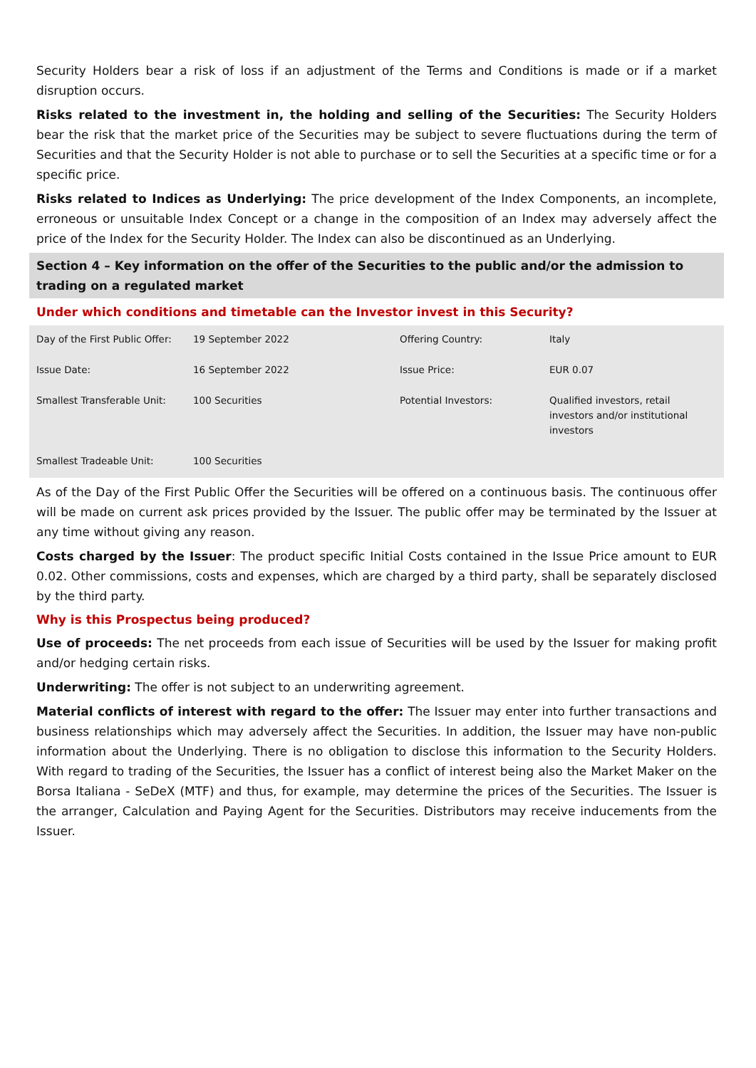Security Holders bear a risk of loss if an adjustment of the Terms and Conditions is made or if a market disruption occurs.
Risks related to the investment in, the holding and selling of the Securities: The Security Holders bear the risk that the market price of the Securities may be subject to severe fluctuations during the term of Securities and that the Security Holder is not able to purchase or to sell the Securities at a specific time or for a specific price.
Risks related to Indices as Underlying: The price development of the Index Components, an incomplete, erroneous or unsuitable Index Concept or a change in the composition of an Index may adversely affect the price of the Index for the Security Holder. The Index can also be discontinued as an Underlying.
Section 4 – Key information on the offer of the Securities to the public and/or the admission to trading on a regulated market
Under which conditions and timetable can the Investor invest in this Security?
| Day of the First Public Offer: | 19 September 2022 | Offering Country: | Italy |
| Issue Date: | 16 September 2022 | Issue Price: | EUR 0.07 |
| Smallest Transferable Unit: | 100 Securities | Potential Investors: | Qualified investors, retail investors and/or institutional investors |
| Smallest Tradeable Unit: | 100 Securities | | |
As of the Day of the First Public Offer the Securities will be offered on a continuous basis. The continuous offer will be made on current ask prices provided by the Issuer. The public offer may be terminated by the Issuer at any time without giving any reason.
Costs charged by the Issuer: The product specific Initial Costs contained in the Issue Price amount to EUR 0.02. Other commissions, costs and expenses, which are charged by a third party, shall be separately disclosed by the third party.
Why is this Prospectus being produced?
Use of proceeds: The net proceeds from each issue of Securities will be used by the Issuer for making profit and/or hedging certain risks.
Underwriting: The offer is not subject to an underwriting agreement.
Material conflicts of interest with regard to the offer: The Issuer may enter into further transactions and business relationships which may adversely affect the Securities. In addition, the Issuer may have non-public information about the Underlying. There is no obligation to disclose this information to the Security Holders. With regard to trading of the Securities, the Issuer has a conflict of interest being also the Market Maker on the Borsa Italiana - SeDeX (MTF) and thus, for example, may determine the prices of the Securities. The Issuer is the arranger, Calculation and Paying Agent for the Securities. Distributors may receive inducements from the Issuer.